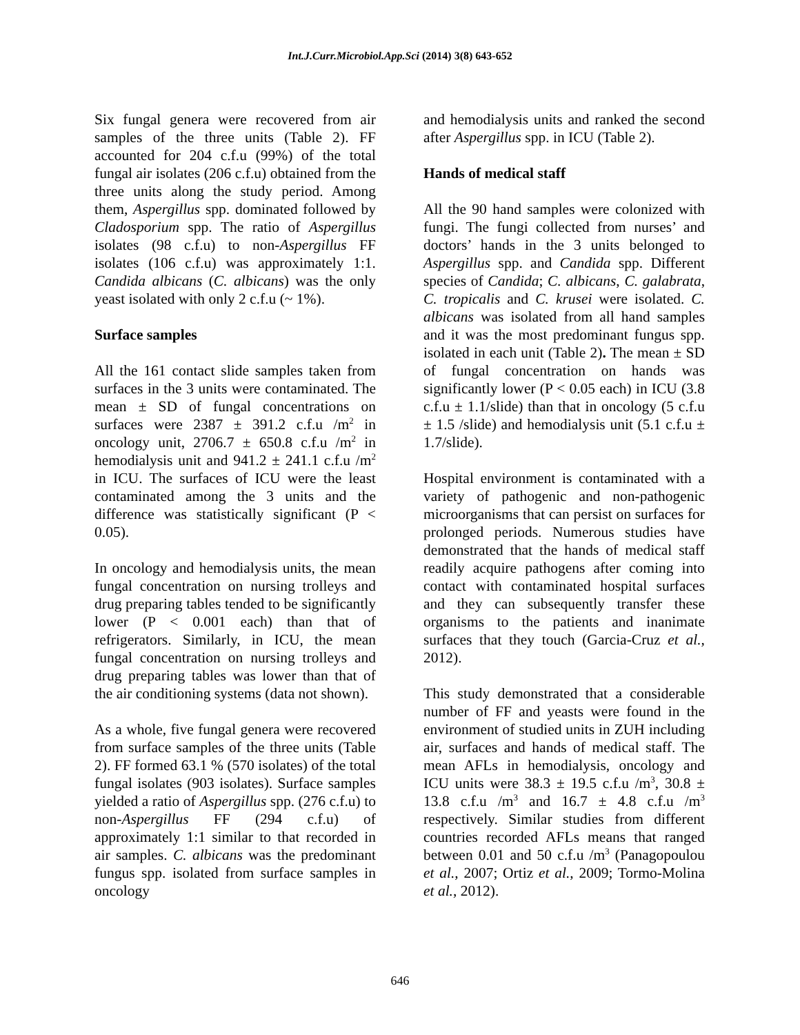Int.J.Curr.Microbiol.App.Sci (2014) 3(8) 643-652
Six fungal genera were recovered from air samples of the three units (Table 2). FF accounted for 204 c.f.u (99%) of the total fungal air isolates (206 c.f.u) obtained from the three units along the study period. Among them, Aspergillus spp. dominated followed by Cladosporium spp. The ratio of Aspergillus isolates (98 c.f.u) to non-Aspergillus FF isolates (106 c.f.u) was approximately 1:1. Candida albicans (C. albicans) was the only yeast isolated with only 2 c.f.u (~ 1%).
Surface samples
All the 161 contact slide samples taken from surfaces in the 3 units were contaminated. The mean ± SD of fungal concentrations on surfaces were 2387 ± 391.2 c.f.u /m<sup>2</sup> in oncology unit, 2706.7 ± 650.8 c.f.u /m<sup>2</sup> in hemodialysis unit and 941.2 ± 241.1 c.f.u /m<sup>2</sup> in ICU. The surfaces of ICU were the least contaminated among the 3 units and the difference was statistically significant (P < 0.05).
In oncology and hemodialysis units, the mean fungal concentration on nursing trolleys and drug preparing tables tended to be significantly lower (P < 0.001 each) than that of refrigerators. Similarly, in ICU, the mean fungal concentration on nursing trolleys and drug preparing tables was lower than that of the air conditioning systems (data not shown).
As a whole, five fungal genera were recovered from surface samples of the three units (Table 2). FF formed 63.1 % (570 isolates) of the total fungal isolates (903 isolates). Surface samples yielded a ratio of Aspergillus spp. (276 c.f.u) to non-Aspergillus FF (294 c.f.u) of approximately 1:1 similar to that recorded in air samples. C. albicans was the predominant fungus spp. isolated from surface samples in oncology
and hemodialysis units and ranked the second after Aspergillus spp. in ICU (Table 2).
Hands of medical staff
All the 90 hand samples were colonized with fungi. The fungi collected from nurses’ and doctors’ hands in the 3 units belonged to Aspergillus spp. and Candida spp. Different species of Candida; C. albicans, C. galabrata, C. tropicalis and C. krusei were isolated. C. albicans was isolated from all hand samples and it was the most predominant fungus spp. isolated in each unit (Table 2). The mean ± SD of fungal concentration on hands was significantly lower (P < 0.05 each) in ICU (3.8 c.f.u ± 1.1/slide) than that in oncology (5 c.f.u ± 1.5 /slide) and hemodialysis unit (5.1 c.f.u ± 1.7/slide).
Hospital environment is contaminated with a variety of pathogenic and non-pathogenic microorganisms that can persist on surfaces for prolonged periods. Numerous studies have demonstrated that the hands of medical staff readily acquire pathogens after coming into contact with contaminated hospital surfaces and they can subsequently transfer these organisms to the patients and inanimate surfaces that they touch (Garcia-Cruz et al., 2012).
This study demonstrated that a considerable number of FF and yeasts were found in the environment of studied units in ZUH including air, surfaces and hands of medical staff. The mean AFLs in hemodialysis, oncology and ICU units were 38.3 ± 19.5 c.f.u /m<sup>3</sup>, 30.8 ± 13.8 c.f.u /m<sup>3</sup> and 16.7 ± 4.8 c.f.u /m<sup>3</sup> respectively. Similar studies from different countries recorded AFLs means that ranged between 0.01 and 50 c.f.u /m<sup>3</sup> (Panagopoulou et al., 2007; Ortiz et al., 2009; Tormo-Molina et al., 2012).
646